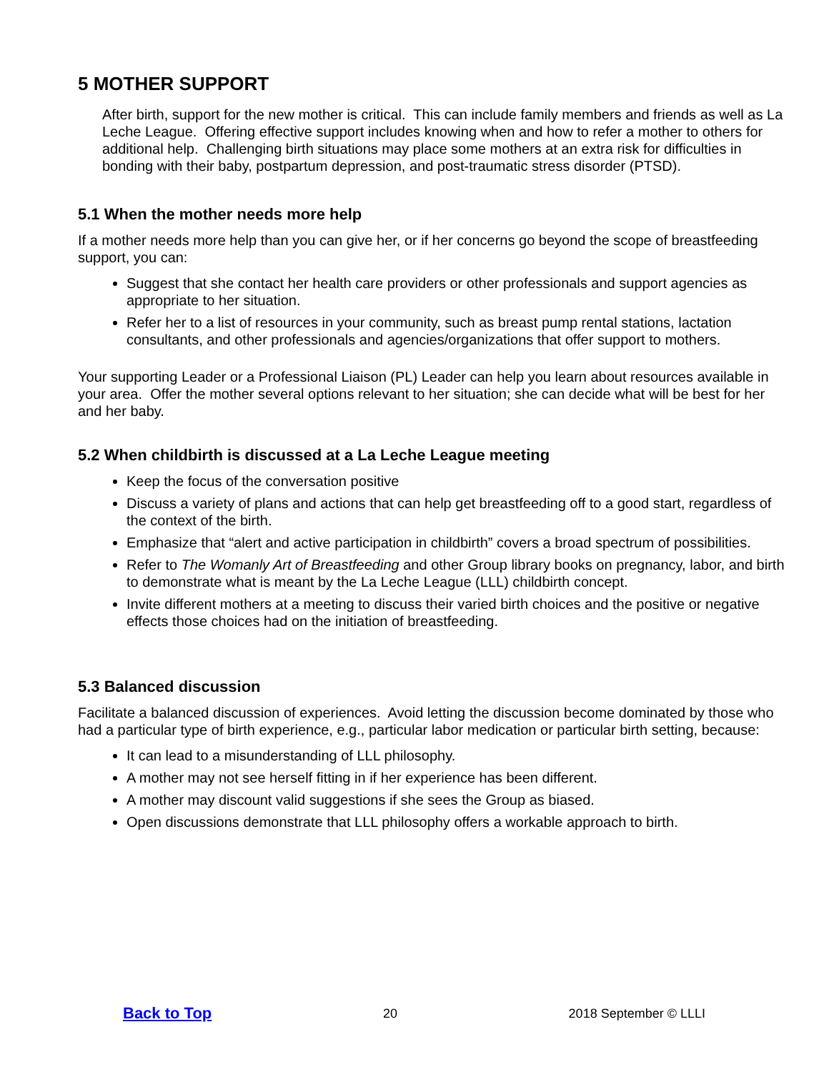5 MOTHER SUPPORT
After birth, support for the new mother is critical. This can include family members and friends as well as La Leche League. Offering effective support includes knowing when and how to refer a mother to others for additional help. Challenging birth situations may place some mothers at an extra risk for difficulties in bonding with their baby, postpartum depression, and post-traumatic stress disorder (PTSD).
5.1 When the mother needs more help
If a mother needs more help than you can give her, or if her concerns go beyond the scope of breastfeeding support, you can:
Suggest that she contact her health care providers or other professionals and support agencies as appropriate to her situation.
Refer her to a list of resources in your community, such as breast pump rental stations, lactation consultants, and other professionals and agencies/organizations that offer support to mothers.
Your supporting Leader or a Professional Liaison (PL) Leader can help you learn about resources available in your area. Offer the mother several options relevant to her situation; she can decide what will be best for her and her baby.
5.2 When childbirth is discussed at a La Leche League meeting
Keep the focus of the conversation positive
Discuss a variety of plans and actions that can help get breastfeeding off to a good start, regardless of the context of the birth.
Emphasize that “alert and active participation in childbirth” covers a broad spectrum of possibilities.
Refer to The Womanly Art of Breastfeeding and other Group library books on pregnancy, labor, and birth to demonstrate what is meant by the La Leche League (LLL) childbirth concept.
Invite different mothers at a meeting to discuss their varied birth choices and the positive or negative effects those choices had on the initiation of breastfeeding.
5.3 Balanced discussion
Facilitate a balanced discussion of experiences. Avoid letting the discussion become dominated by those who had a particular type of birth experience, e.g., particular labor medication or particular birth setting, because:
It can lead to a misunderstanding of LLL philosophy.
A mother may not see herself fitting in if her experience has been different.
A mother may discount valid suggestions if she sees the Group as biased.
Open discussions demonstrate that LLL philosophy offers a workable approach to birth.
Back to Top 20 2018 September © LLLI